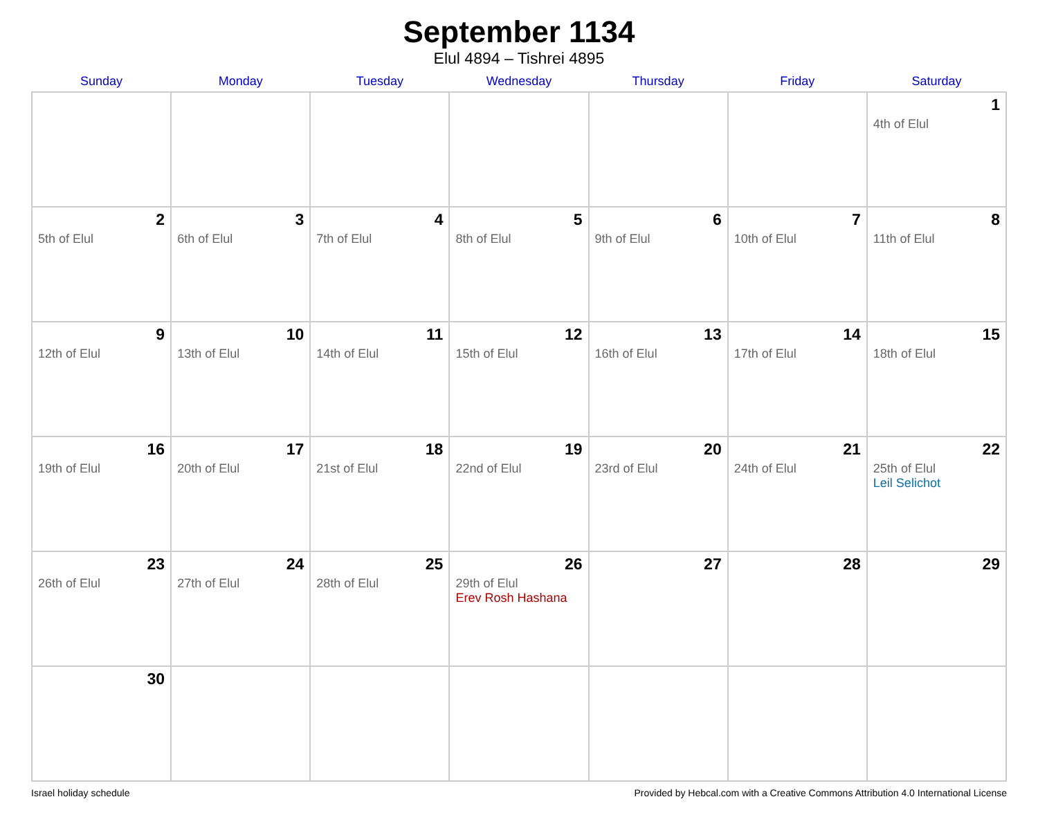September 1134
Elul 4894 – Tishrei 4895
| Sunday | Monday | Tuesday | Wednesday | Thursday | Friday | Saturday |
| --- | --- | --- | --- | --- | --- | --- |
| | | | | | | 1 4th of Elul |
| 2 5th of Elul | 3 6th of Elul | 4 7th of Elul | 5 8th of Elul | 6 9th of Elul | 7 10th of Elul | 8 11th of Elul |
| 9 12th of Elul | 10 13th of Elul | 11 14th of Elul | 12 15th of Elul | 13 16th of Elul | 14 17th of Elul | 15 18th of Elul |
| 16 19th of Elul | 17 20th of Elul | 18 21st of Elul | 19 22nd of Elul | 20 23rd of Elul | 21 24th of Elul | 22 25th of Elul Leil Selichot |
| 23 26th of Elul | 24 27th of Elul | 25 28th of Elul | 26 29th of Elul Erev Rosh Hashana | 27 | 28 | 29 |
| 30 | | | | | | |
Israel holiday schedule Provided by Hebcal.com with a Creative Commons Attribution 4.0 International License